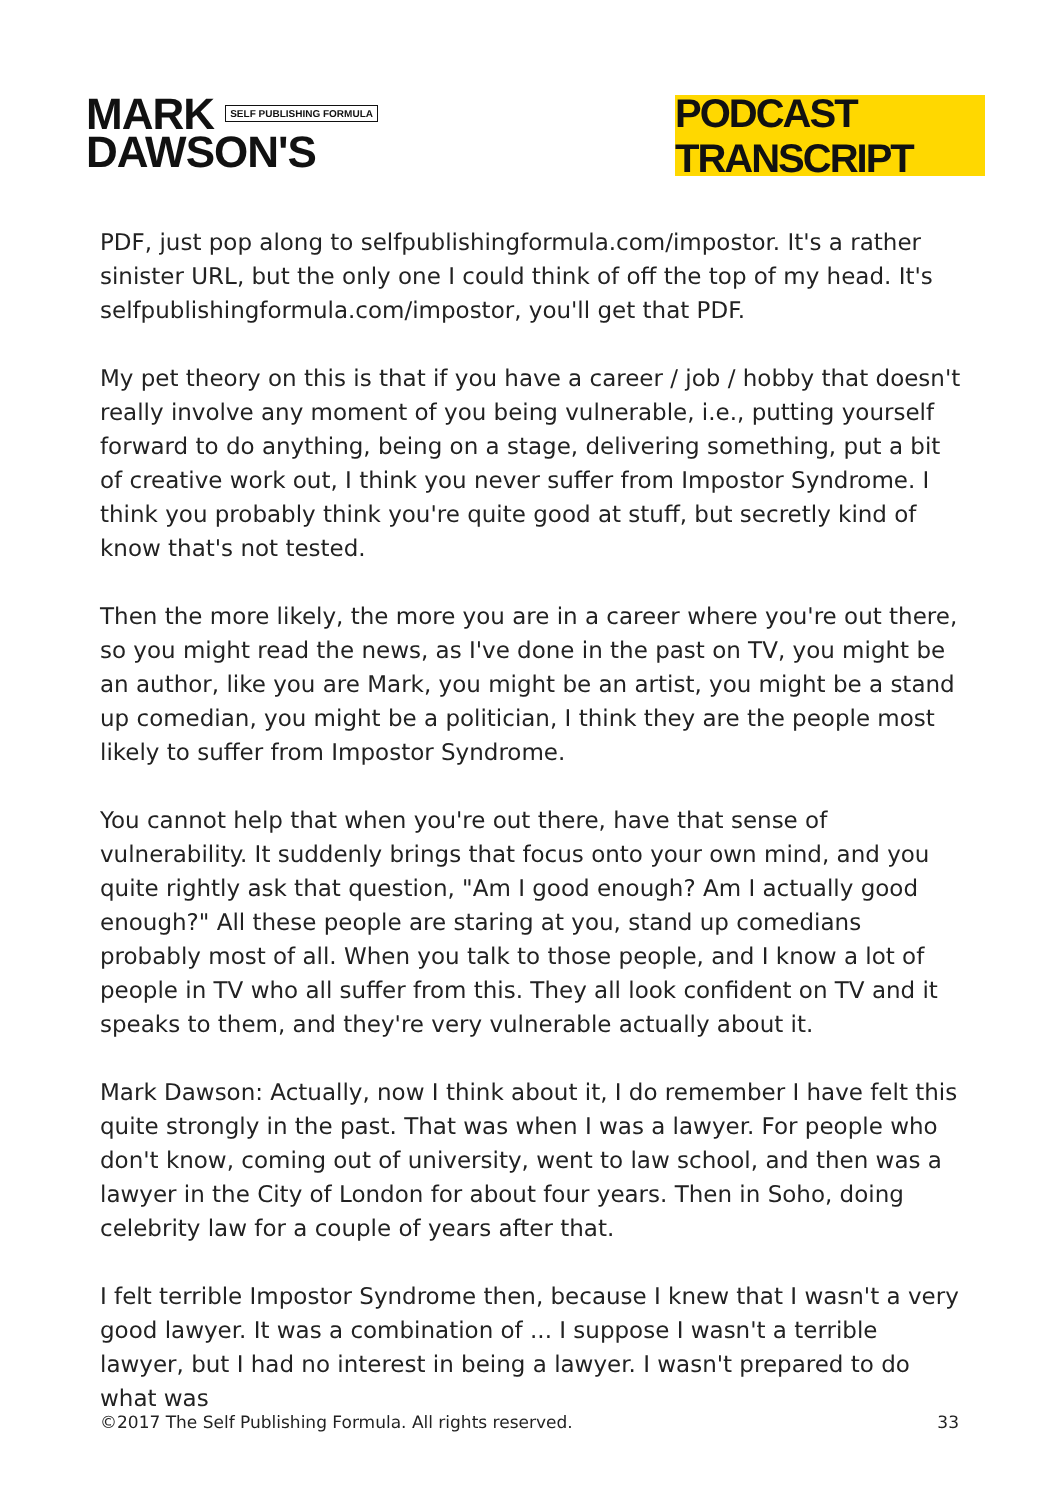MARK SELF PUBLISHING FORMULA
DAWSON'S
PODCAST TRANSCRIPT
PDF, just pop along to selfpublishingformula.com/impostor. It's a rather sinister URL, but the only one I could think of off the top of my head. It's selfpublishingformula.com/impostor, you'll get that PDF.
My pet theory on this is that if you have a career / job / hobby that doesn't really involve any moment of you being vulnerable, i.e., putting yourself forward to do anything, being on a stage, delivering something, put a bit of creative work out, I think you never suffer from Impostor Syndrome. I think you probably think you're quite good at stuff, but secretly kind of know that's not tested.
Then the more likely, the more you are in a career where you're out there, so you might read the news, as I've done in the past on TV, you might be an author, like you are Mark, you might be an artist, you might be a stand up comedian, you might be a politician, I think they are the people most likely to suffer from Impostor Syndrome.
You cannot help that when you're out there, have that sense of vulnerability. It suddenly brings that focus onto your own mind, and you quite rightly ask that question, "Am I good enough? Am I actually good enough?" All these people are staring at you, stand up comedians probably most of all. When you talk to those people, and I know a lot of people in TV who all suffer from this. They all look confident on TV and it speaks to them, and they're very vulnerable actually about it.
Mark Dawson: Actually, now I think about it, I do remember I have felt this quite strongly in the past. That was when I was a lawyer. For people who don't know, coming out of university, went to law school, and then was a lawyer in the City of London for about four years. Then in Soho, doing celebrity law for a couple of years after that.
I felt terrible Impostor Syndrome then, because I knew that I wasn't a very good lawyer. It was a combination of ... I suppose I wasn't a terrible lawyer, but I had no interest in being a lawyer. I wasn't prepared to do what was
©2017 The Self Publishing Formula. All rights reserved. 33